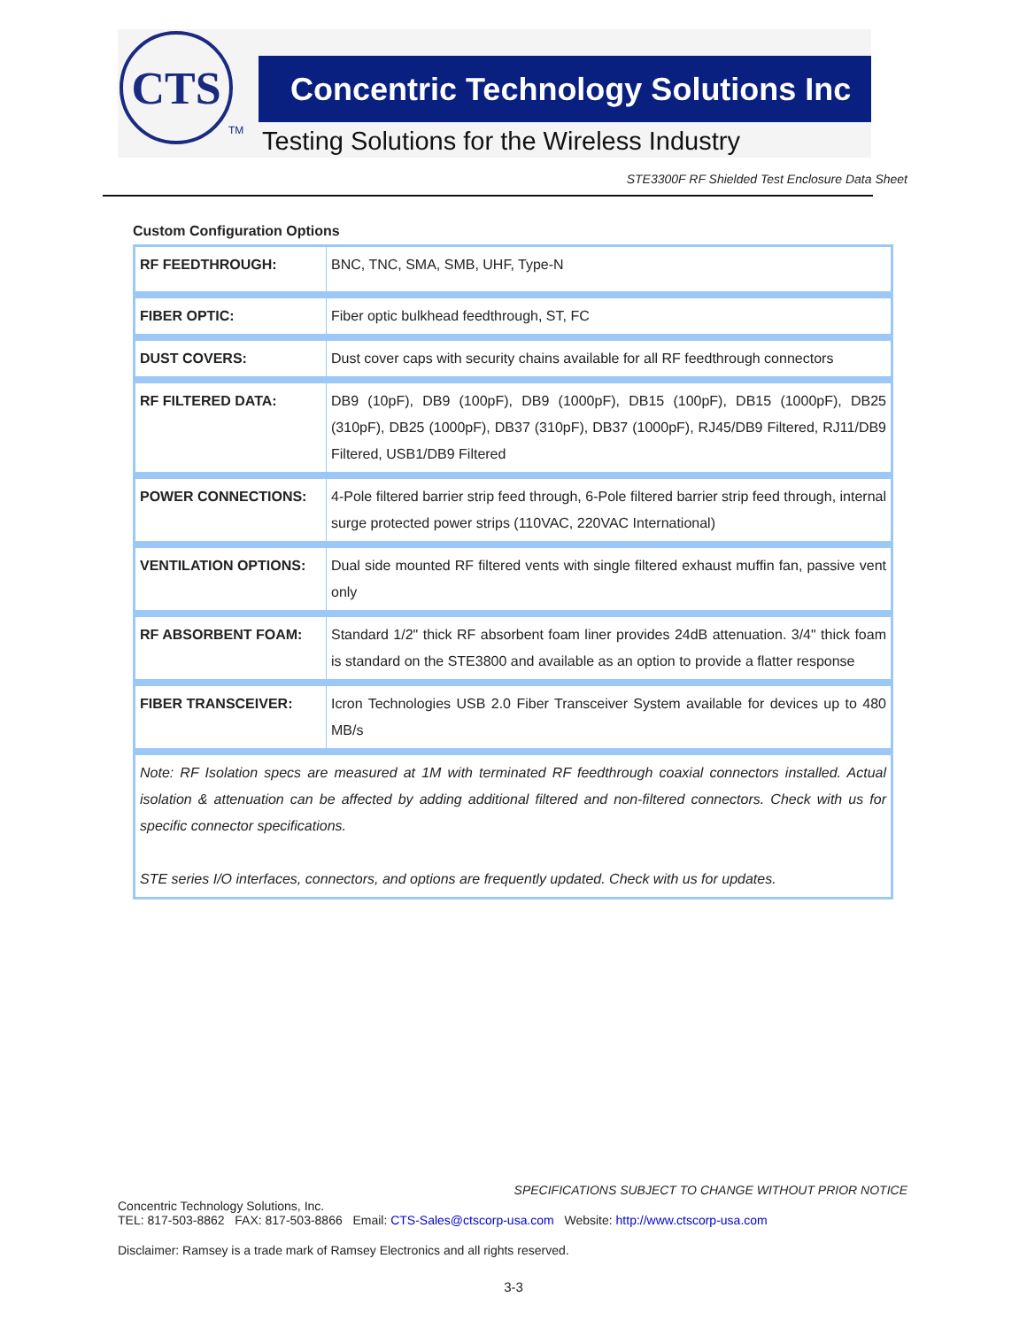CTS
TM
Concentric Technology Solutions Inc
Testing Solutions for the Wireless Industry
STE3300F RF Shielded Test Enclosure Data Sheet
Custom Configuration Options
| RF FEEDTHROUGH: | BNC, TNC, SMA, SMB, UHF, Type-N |
| FIBER OPTIC: | Fiber optic bulkhead feedthrough, ST, FC |
| DUST COVERS: | Dust cover caps with security chains available for all RF feedthrough connectors |
| RF FILTERED DATA: | DB9 (10pF), DB9 (100pF), DB9 (1000pF), DB15 (100pF), DB15 (1000pF), DB25 (310pF), DB25 (1000pF), DB37 (310pF), DB37 (1000pF), RJ45/DB9 Filtered, RJ11/DB9 Filtered, USB1/DB9 Filtered |
| POWER CONNECTIONS: | 4-Pole filtered barrier strip feed through, 6-Pole filtered barrier strip feed through, internal surge protected power strips (110VAC, 220VAC International) |
| VENTILATION OPTIONS: | Dual side mounted RF filtered vents with single filtered exhaust muffin fan, passive vent only |
| RF ABSORBENT FOAM: | Standard 1/2" thick RF absorbent foam liner provides 24dB attenuation. 3/4" thick foam is standard on the STE3800 and available as an option to provide a flatter response |
| FIBER TRANSCEIVER: | Icron Technologies USB 2.0 Fiber Transceiver System available for devices up to 480 MB/s |
| Note: RF Isolation specs are measured at 1M with terminated RF feedthrough coaxial connectors installed. Actual isolation & attenuation can be affected by adding additional filtered and non-filtered connectors. Check with us for specific connector specifications. STE series I/O interfaces, connectors, and options are frequently updated. Check with us for updates. | |
SPECIFICATIONS SUBJECT TO CHANGE WITHOUT PRIOR NOTICE
Concentric Technology Solutions, Inc.
TEL: 817-503-8862 FAX: 817-503-8866 Email: CTS-Sales@ctscorp-usa.com Website: http://www.ctscorp-usa.com
Disclaimer: Ramsey is a trade mark of Ramsey Electronics and all rights reserved.
3-3